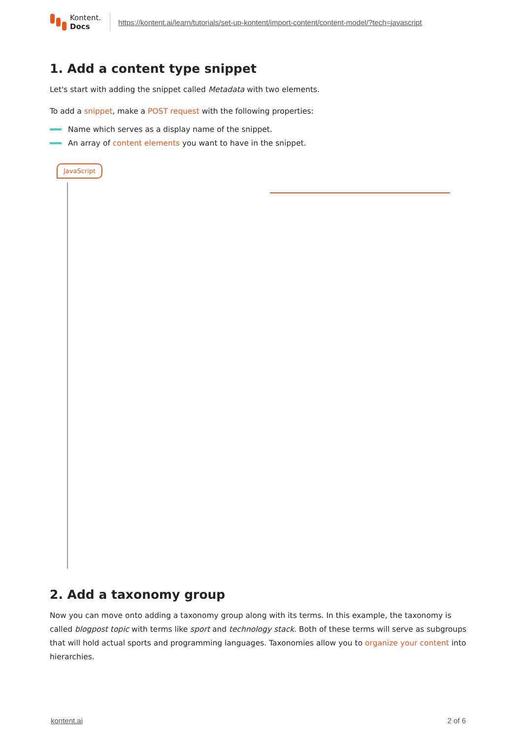Kontent.
Docs
https://kontent.ai/learn/tutorials/set-up-kontent/import-content/content-model/?tech=javascript
1. Add a content type snippet
Let's start with adding the snippet called Metadata with two elements.
To add a snippet, make a POST request with the following properties:
Name which serves as a display name of the snippet.
An array of content elements you want to have in the snippet.
JavaScript
2. Add a taxonomy group
Now you can move onto adding a taxonomy group along with its terms. In this example, the taxonomy is called blogpost topic with terms like sport and technology stack. Both of these terms will serve as subgroups that will hold actual sports and programming languages. Taxonomies allow you to organize your content into hierarchies.
kontent.ai 2 of 6